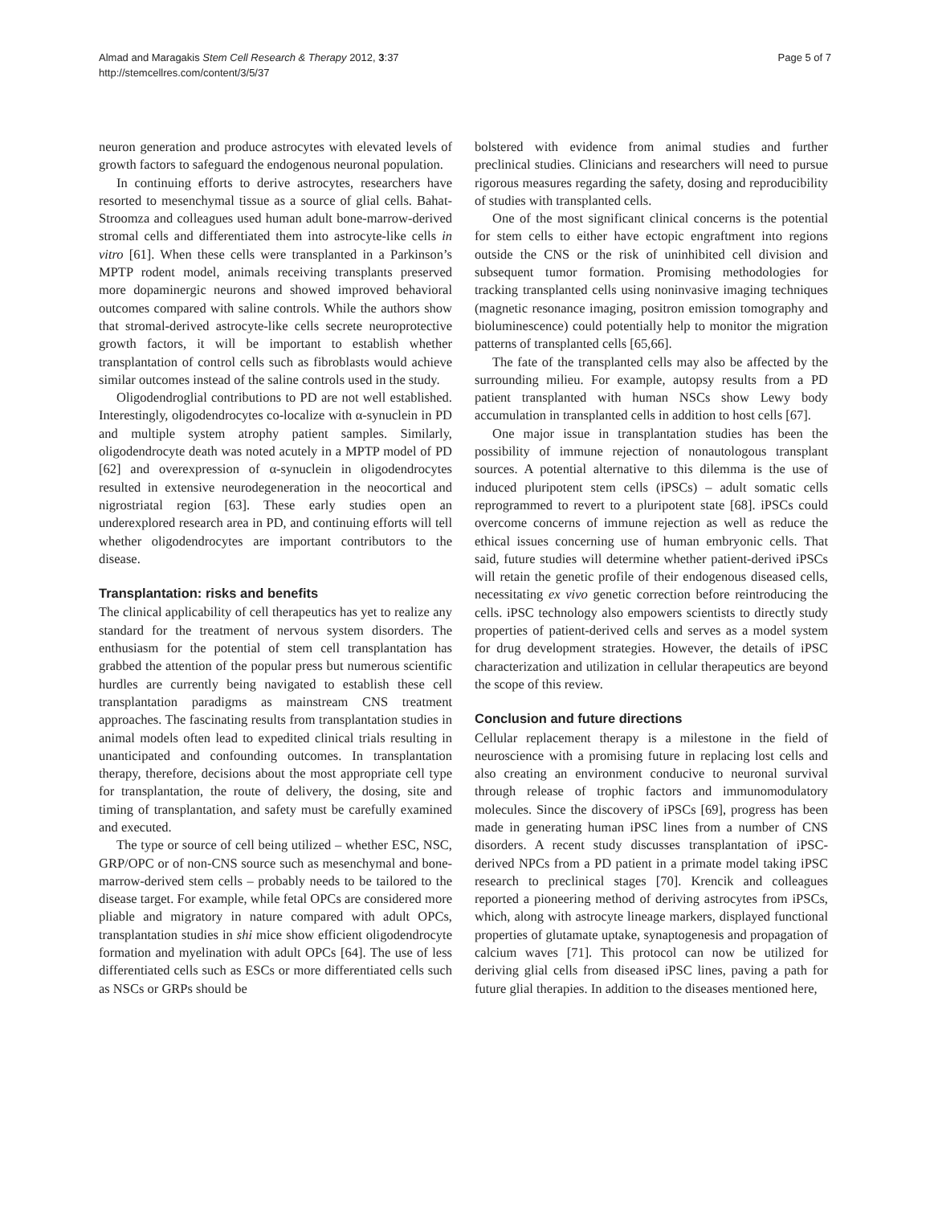Almad and Maragakis Stem Cell Research & Therapy 2012, 3:37
http://stemcellres.com/content/3/5/37
Page 5 of 7
neuron generation and produce astrocytes with elevated levels of growth factors to safeguard the endogenous neuronal population.
In continuing efforts to derive astrocytes, researchers have resorted to mesenchymal tissue as a source of glial cells. Bahat-Stroomza and colleagues used human adult bone-marrow-derived stromal cells and differentiated them into astrocyte-like cells in vitro [61]. When these cells were transplanted in a Parkinson’s MPTP rodent model, animals receiving transplants preserved more dopaminergic neurons and showed improved behavioral outcomes compared with saline controls. While the authors show that stromal-derived astrocyte-like cells secrete neuroprotective growth factors, it will be important to establish whether transplantation of control cells such as fibroblasts would achieve similar outcomes instead of the saline controls used in the study.
Oligodendroglial contributions to PD are not well established. Interestingly, oligodendrocytes co-localize with α-synuclein in PD and multiple system atrophy patient samples. Similarly, oligodendrocyte death was noted acutely in a MPTP model of PD [62] and overexpression of α-synuclein in oligodendrocytes resulted in extensive neurodegeneration in the neocortical and nigrostriatal region [63]. These early studies open an underexplored research area in PD, and continuing efforts will tell whether oligodendrocytes are important contributors to the disease.
Transplantation: risks and benefits
The clinical applicability of cell therapeutics has yet to realize any standard for the treatment of nervous system disorders. The enthusiasm for the potential of stem cell transplantation has grabbed the attention of the popular press but numerous scientific hurdles are currently being navigated to establish these cell transplantation paradigms as mainstream CNS treatment approaches. The fascinating results from transplantation studies in animal models often lead to expedited clinical trials resulting in unanticipated and confounding outcomes. In transplantation therapy, therefore, decisions about the most appropriate cell type for transplantation, the route of delivery, the dosing, site and timing of transplantation, and safety must be carefully examined and executed.
The type or source of cell being utilized – whether ESC, NSC, GRP/OPC or of non-CNS source such as mesenchymal and bone-marrow-derived stem cells – probably needs to be tailored to the disease target. For example, while fetal OPCs are considered more pliable and migratory in nature compared with adult OPCs, transplantation studies in shi mice show efficient oligodendrocyte formation and myelination with adult OPCs [64]. The use of less differentiated cells such as ESCs or more differentiated cells such as NSCs or GRPs should be
bolstered with evidence from animal studies and further preclinical studies. Clinicians and researchers will need to pursue rigorous measures regarding the safety, dosing and reproducibility of studies with transplanted cells.
One of the most significant clinical concerns is the potential for stem cells to either have ectopic engraftment into regions outside the CNS or the risk of uninhibited cell division and subsequent tumor formation. Promising methodologies for tracking transplanted cells using noninvasive imaging techniques (magnetic resonance imaging, positron emission tomography and bioluminescence) could potentially help to monitor the migration patterns of transplanted cells [65,66].
The fate of the transplanted cells may also be affected by the surrounding milieu. For example, autopsy results from a PD patient transplanted with human NSCs show Lewy body accumulation in transplanted cells in addition to host cells [67].
One major issue in transplantation studies has been the possibility of immune rejection of nonautologous transplant sources. A potential alternative to this dilemma is the use of induced pluripotent stem cells (iPSCs) – adult somatic cells reprogrammed to revert to a pluripotent state [68]. iPSCs could overcome concerns of immune rejection as well as reduce the ethical issues concerning use of human embryonic cells. That said, future studies will determine whether patient-derived iPSCs will retain the genetic profile of their endogenous diseased cells, necessitating ex vivo genetic correction before reintroducing the cells. iPSC technology also empowers scientists to directly study properties of patient-derived cells and serves as a model system for drug development strategies. However, the details of iPSC characterization and utilization in cellular therapeutics are beyond the scope of this review.
Conclusion and future directions
Cellular replacement therapy is a milestone in the field of neuroscience with a promising future in replacing lost cells and also creating an environment conducive to neuronal survival through release of trophic factors and immunomodulatory molecules. Since the discovery of iPSCs [69], progress has been made in generating human iPSC lines from a number of CNS disorders. A recent study discusses transplantation of iPSC-derived NPCs from a PD patient in a primate model taking iPSC research to preclinical stages [70]. Krencik and colleagues reported a pioneering method of deriving astrocytes from iPSCs, which, along with astrocyte lineage markers, displayed functional properties of glutamate uptake, synaptogenesis and propagation of calcium waves [71]. This protocol can now be utilized for deriving glial cells from diseased iPSC lines, paving a path for future glial therapies. In addition to the diseases mentioned here,